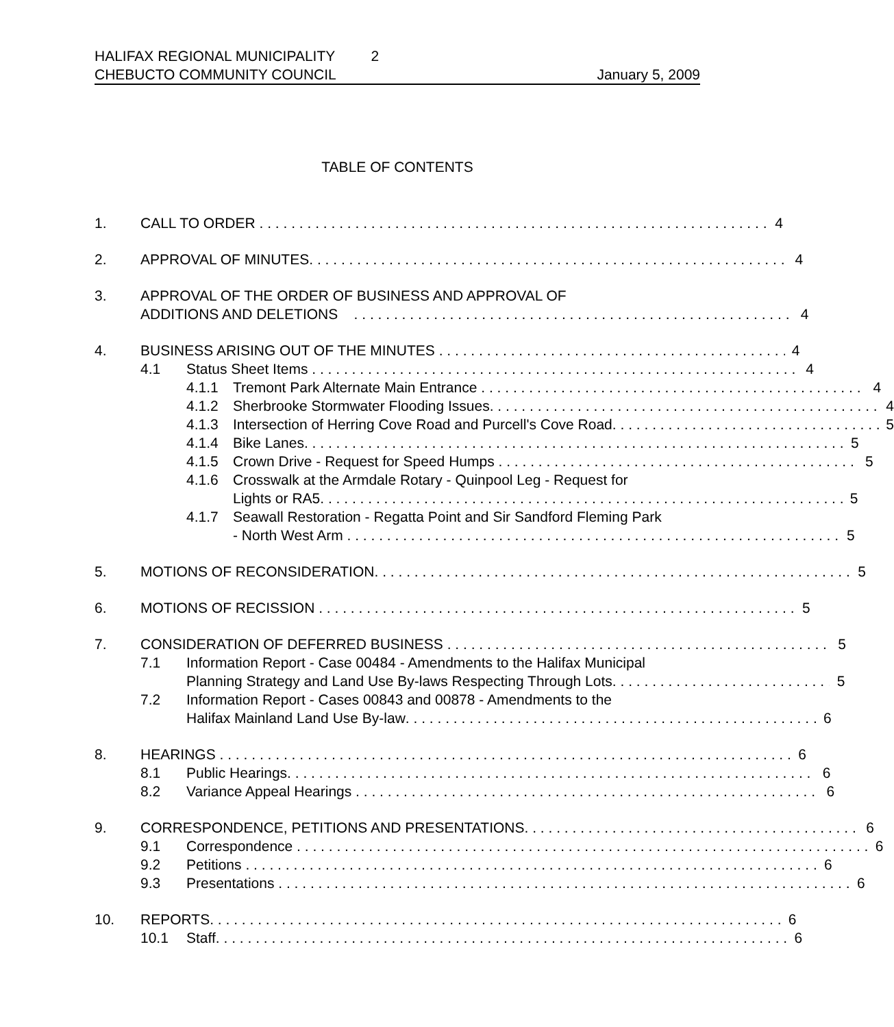HALIFAX REGIONAL MUNICIPALITY 2
CHEBUCTO COMMUNITY COUNCIL January 5, 2009
TABLE OF CONTENTS
1. CALL TO ORDER 4
2. APPROVAL OF MINUTES 4
3. APPROVAL OF THE ORDER OF BUSINESS AND APPROVAL OF
ADDITIONS AND DELETIONS 4
4. BUSINESS ARISING OUT OF THE MINUTES 4
4.1 Status Sheet Items 4
4.1.1 Tremont Park Alternate Main Entrance 4
4.1.2 Sherbrooke Stormwater Flooding Issues 4
4.1.3 Intersection of Herring Cove Road and Purcell's Cove Road 5
4.1.4 Bike Lanes 5
4.1.5 Crown Drive - Request for Speed Humps 5
4.1.6 Crosswalk at the Armdale Rotary - Quinpool Leg - Request for
Lights or RA5 5
4.1.7 Seawall Restoration - Regatta Point and Sir Sandford Fleming Park
- North West Arm 5
5. MOTIONS OF RECONSIDERATION 5
6. MOTIONS OF RECISSION 5
7. CONSIDERATION OF DEFERRED BUSINESS 5
7.1 Information Report - Case 00484 - Amendments to the Halifax Municipal
Planning Strategy and Land Use By-laws Respecting Through Lots 5
7.2 Information Report - Cases 00843 and 00878 - Amendments to the
Halifax Mainland Land Use By-law 6
8. HEARINGS 6
8.1 Public Hearings 6
8.2 Variance Appeal Hearings 6
9. CORRESPONDENCE, PETITIONS AND PRESENTATIONS 6
9.1 Correspondence 6
9.2 Petitions 6
9.3 Presentations 6
10. REPORTS 6
10.1 Staff 6